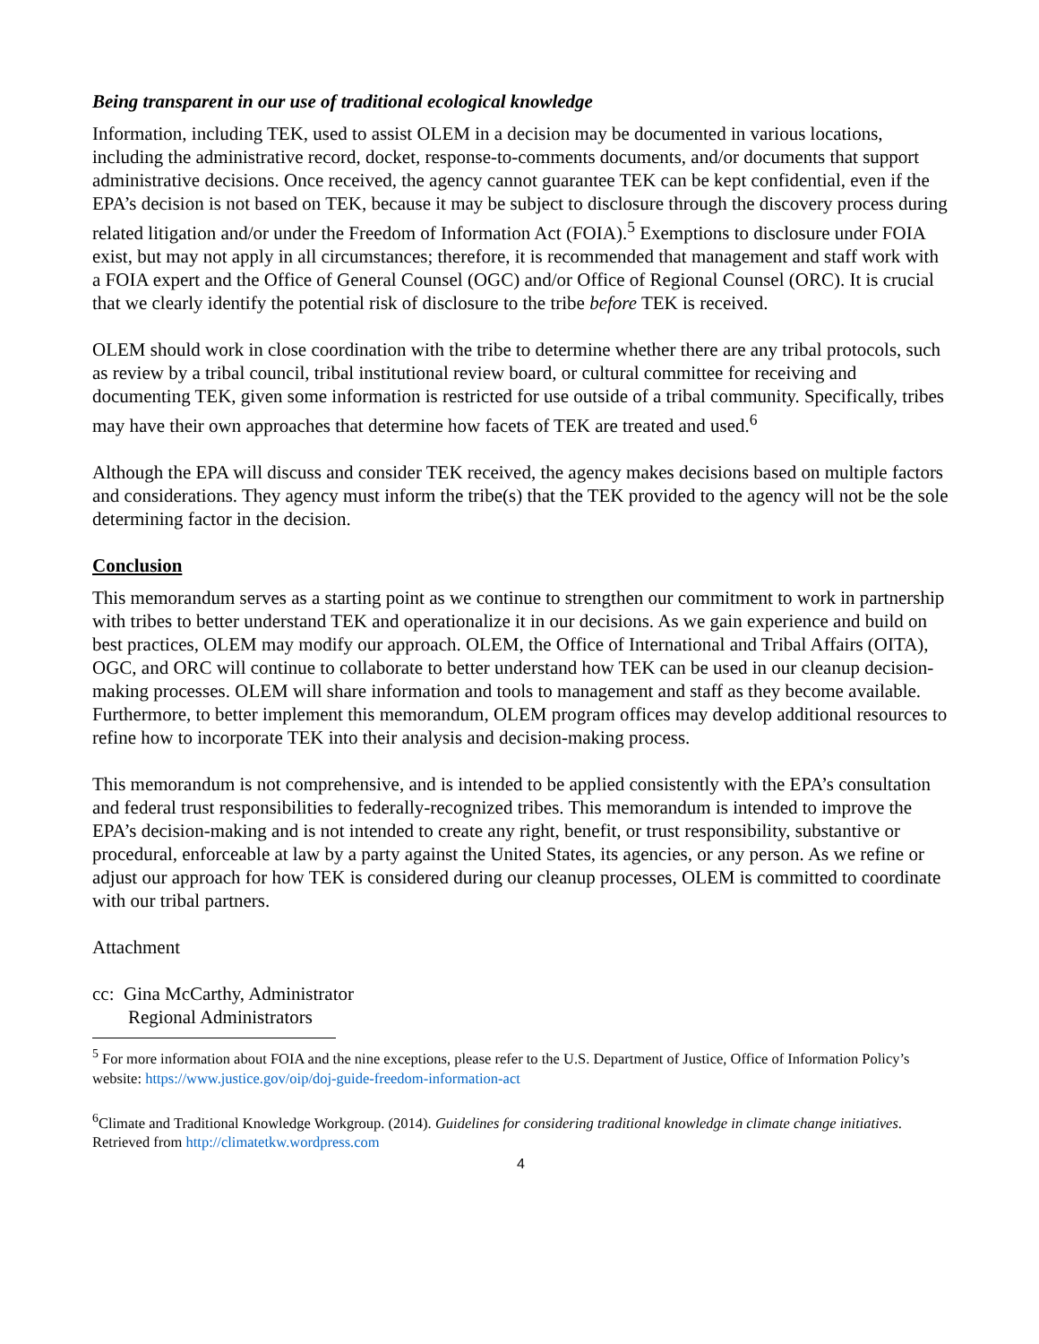Being transparent in our use of traditional ecological knowledge
Information, including TEK, used to assist OLEM in a decision may be documented in various locations, including the administrative record, docket, response-to-comments documents, and/or documents that support administrative decisions. Once received, the agency cannot guarantee TEK can be kept confidential, even if the EPA’s decision is not based on TEK, because it may be subject to disclosure through the discovery process during related litigation and/or under the Freedom of Information Act (FOIA).<sup>5</sup> Exemptions to disclosure under FOIA exist, but may not apply in all circumstances; therefore, it is recommended that management and staff work with a FOIA expert and the Office of General Counsel (OGC) and/or Office of Regional Counsel (ORC). It is crucial that we clearly identify the potential risk of disclosure to the tribe before TEK is received.
OLEM should work in close coordination with the tribe to determine whether there are any tribal protocols, such as review by a tribal council, tribal institutional review board, or cultural committee for receiving and documenting TEK, given some information is restricted for use outside of a tribal community. Specifically, tribes may have their own approaches that determine how facets of TEK are treated and used.<sup>6</sup>
Although the EPA will discuss and consider TEK received, the agency makes decisions based on multiple factors and considerations. They agency must inform the tribe(s) that the TEK provided to the agency will not be the sole determining factor in the decision.
Conclusion
This memorandum serves as a starting point as we continue to strengthen our commitment to work in partnership with tribes to better understand TEK and operationalize it in our decisions. As we gain experience and build on best practices, OLEM may modify our approach. OLEM, the Office of International and Tribal Affairs (OITA), OGC, and ORC will continue to collaborate to better understand how TEK can be used in our cleanup decision-making processes. OLEM will share information and tools to management and staff as they become available. Furthermore, to better implement this memorandum, OLEM program offices may develop additional resources to refine how to incorporate TEK into their analysis and decision-making process.
This memorandum is not comprehensive, and is intended to be applied consistently with the EPA’s consultation and federal trust responsibilities to federally-recognized tribes. This memorandum is intended to improve the EPA’s decision-making and is not intended to create any right, benefit, or trust responsibility, substantive or procedural, enforceable at law by a party against the United States, its agencies, or any person. As we refine or adjust our approach for how TEK is considered during our cleanup processes, OLEM is committed to coordinate with our tribal partners.
Attachment
cc: Gina McCarthy, Administrator
Regional Administrators
<sup>5</sup> For more information about FOIA and the nine exceptions, please refer to the U.S. Department of Justice, Office of Information Policy’s website: https://www.justice.gov/oip/doj-guide-freedom-information-act
<sup>6</sup> Climate and Traditional Knowledge Workgroup. (2014). Guidelines for considering traditional knowledge in climate change initiatives. Retrieved from http://climatetkw.wordpress.com
4